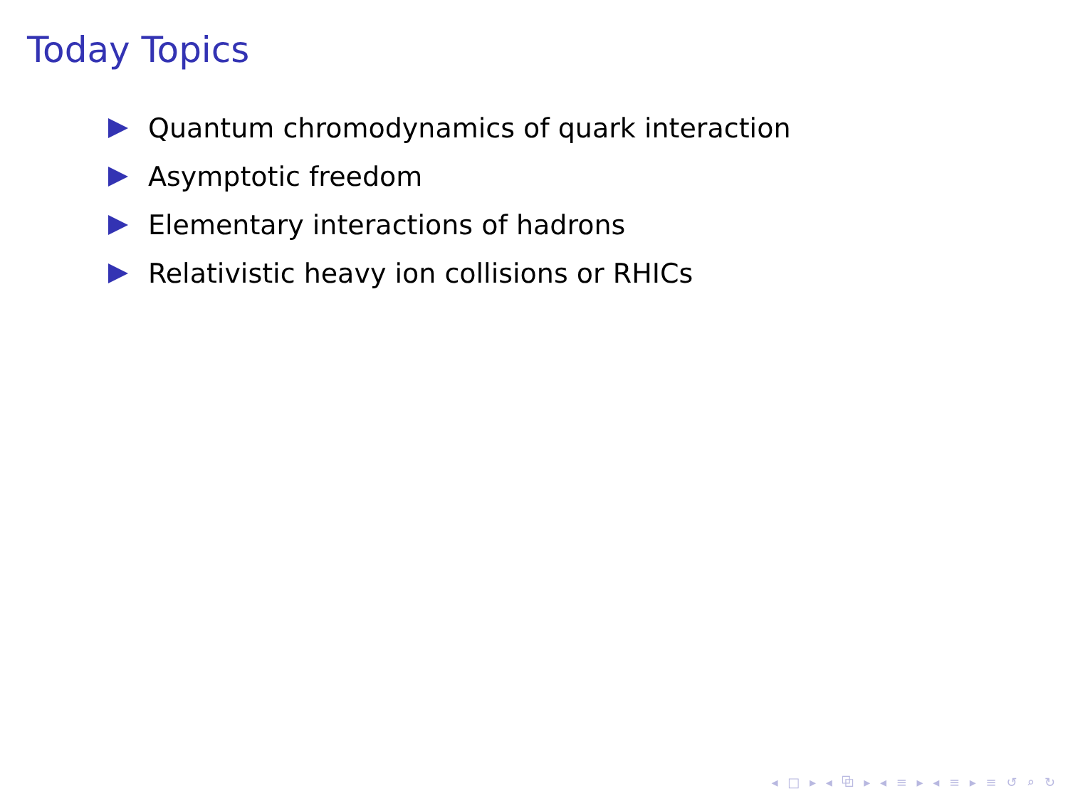Today Topics
Quantum chromodynamics of quark interaction
Asymptotic freedom
Elementary interactions of hadrons
Relativistic heavy ion collisions or RHICs
◂ □ ▸ ◂ ⧉ ▸ ◂ ≡ ▸ ◂ ≡ ▸ ≡ ↺ ⌕ ↻